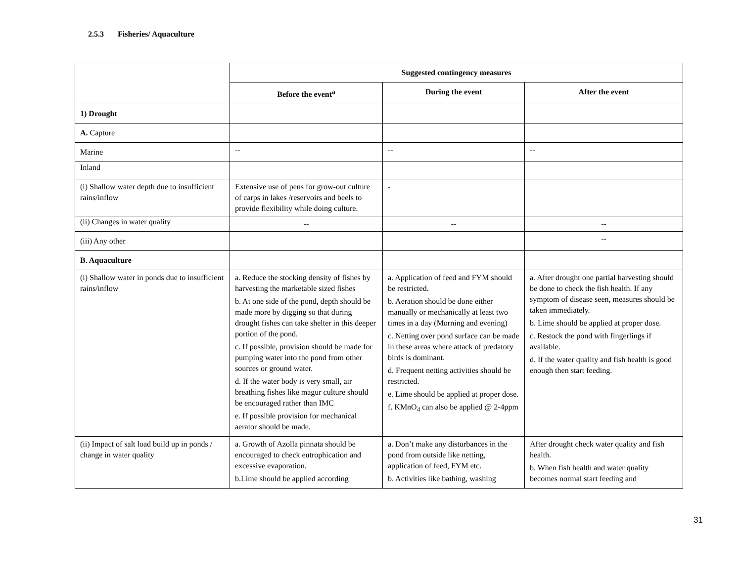2.5.3 Fisheries/ Aquaculture
| | Suggested contingency measures | | |
| | Before the event<sup>a</sup> | During the event | After the event |
| 1) Drought | | | |
| A. Capture | | | |
| Marine | -- | -- | -- |
| Inland | | | |
| (i) Shallow water depth due to insufficient rains/inflow | Extensive use of pens for grow-out culture of carps in lakes /reservoirs and beels to provide flexibility while doing culture. | - | |
| (ii) Changes in water quality | -- | -- | -- |
| (iii) Any other | | | -- |
| B. Aquaculture | | | |
| (i) Shallow water in ponds due to insufficient rains/inflow | a. Reduce the stocking density of fishes by harvesting the marketable sized fishes b. At one side of the pond, depth should be made more by digging so that during drought fishes can take shelter in this deeper portion of the pond. c. If possible, provision should be made for pumping water into the pond from other sources or ground water. d. If the water body is very small, air breathing fishes like magur culture should be encouraged rather than IMC e. If possible provision for mechanical aerator should be made. | a. Application of feed and FYM should be restricted. b. Aeration should be done either manually or mechanically at least two times in a day (Morning and evening) c. Netting over pond surface can be made in these areas where attack of predatory birds is dominant. d. Frequent netting activities should be restricted. e. Lime should be applied at proper dose. f. KMnO<sub>4</sub> can also be applied @ 2-4ppm | a. After drought one partial harvesting should be done to check the fish health. If any symptom of disease seen, measures should be taken immediately. b. Lime should be applied at proper dose. c. Restock the pond with fingerlings if available. d. If the water quality and fish health is good enough then start feeding. |
| (ii) Impact of salt load build up in ponds / change in water quality | a. Growth of Azolla pinnata should be encouraged to check eutrophication and excessive evaporation. b.Lime should be applied according | a. Don’t make any disturbances in the pond from outside like netting, application of feed, FYM etc. b. Activities like bathing, washing | After drought check water quality and fish health. b. When fish health and water quality becomes normal start feeding and |
31